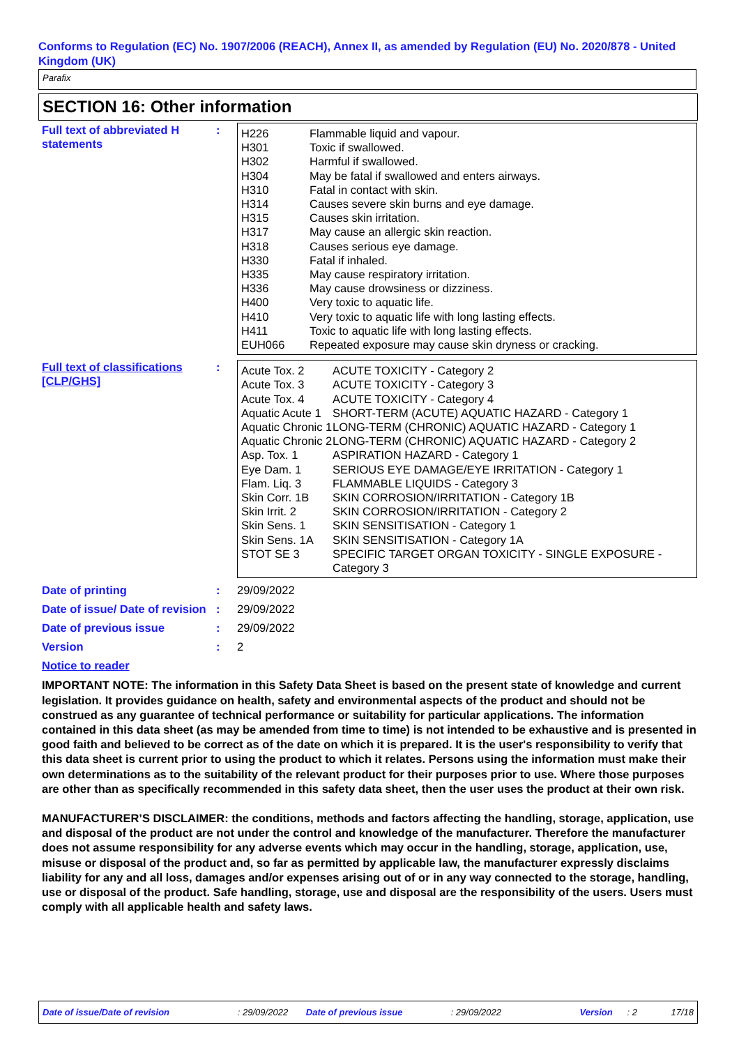Conforms to Regulation (EC) No. 1907/2006 (REACH), Annex II, as amended by Regulation (EU) No. 2020/878 - United Kingdom (UK)
Parafix
SECTION 16: Other information
Full text of abbreviated H statements
:
| H226 | Flammable liquid and vapour. |
| H301 | Toxic if swallowed. |
| H302 | Harmful if swallowed. |
| H304 | May be fatal if swallowed and enters airways. |
| H310 | Fatal in contact with skin. |
| H314 | Causes severe skin burns and eye damage. |
| H315 | Causes skin irritation. |
| H317 | May cause an allergic skin reaction. |
| H318 | Causes serious eye damage. |
| H330 | Fatal if inhaled. |
| H335 | May cause respiratory irritation. |
| H336 | May cause drowsiness or dizziness. |
| H400 | Very toxic to aquatic life. |
| H410 | Very toxic to aquatic life with long lasting effects. |
| H411 | Toxic to aquatic life with long lasting effects. |
| EUH066 | Repeated exposure may cause skin dryness or cracking. |
Full text of classifications [CLP/GHS]
:
| Acute Tox. 2 | ACUTE TOXICITY - Category 2 |
| Acute Tox. 3 | ACUTE TOXICITY - Category 3 |
| Acute Tox. 4 | ACUTE TOXICITY - Category 4 |
| Aquatic Acute 1 | SHORT-TERM (ACUTE) AQUATIC HAZARD - Category 1 |
| Aquatic Chronic 1 | LONG-TERM (CHRONIC) AQUATIC HAZARD - Category 1 |
| Aquatic Chronic 2 | LONG-TERM (CHRONIC) AQUATIC HAZARD - Category 2 |
| Asp. Tox. 1 | ASPIRATION HAZARD - Category 1 |
| Eye Dam. 1 | SERIOUS EYE DAMAGE/EYE IRRITATION - Category 1 |
| Flam. Liq. 3 | FLAMMABLE LIQUIDS - Category 3 |
| Skin Corr. 1B | SKIN CORROSION/IRRITATION - Category 1B |
| Skin Irrit. 2 | SKIN CORROSION/IRRITATION - Category 2 |
| Skin Sens. 1 | SKIN SENSITISATION - Category 1 |
| Skin Sens. 1A | SKIN SENSITISATION - Category 1A |
| STOT SE 3 | SPECIFIC TARGET ORGAN TOXICITY - SINGLE EXPOSURE - Category 3 |
Date of printing : 29/09/2022
Date of issue/ Date of revision
: 29/09/2022
Date of previous issue : 29/09/2022
Version : 2
Notice to reader
IMPORTANT NOTE: The information in this Safety Data Sheet is based on the present state of knowledge and current legislation. It provides guidance on health, safety and environmental aspects of the product and should not be construed as any guarantee of technical performance or suitability for particular applications. The information contained in this data sheet (as may be amended from time to time) is not intended to be exhaustive and is presented in good faith and believed to be correct as of the date on which it is prepared. It is the user's responsibility to verify that this data sheet is current prior to using the product to which it relates. Persons using the information must make their own determinations as to the suitability of the relevant product for their purposes prior to use. Where those purposes are other than as specifically recommended in this safety data sheet, then the user uses the product at their own risk.
MANUFACTURER’S DISCLAIMER: the conditions, methods and factors affecting the handling, storage, application, use and disposal of the product are not under the control and knowledge of the manufacturer. Therefore the manufacturer does not assume responsibility for any adverse events which may occur in the handling, storage, application, use, misuse or disposal of the product and, so far as permitted by applicable law, the manufacturer expressly disclaims liability for any and all loss, damages and/or expenses arising out of or in any way connected to the storage, handling, use or disposal of the product. Safe handling, storage, use and disposal are the responsibility of the users. Users must comply with all applicable health and safety laws.
Date of issue/Date of revision: 29/09/2022 Date of previous issue: 29/09/2022 Version: 2 17/18